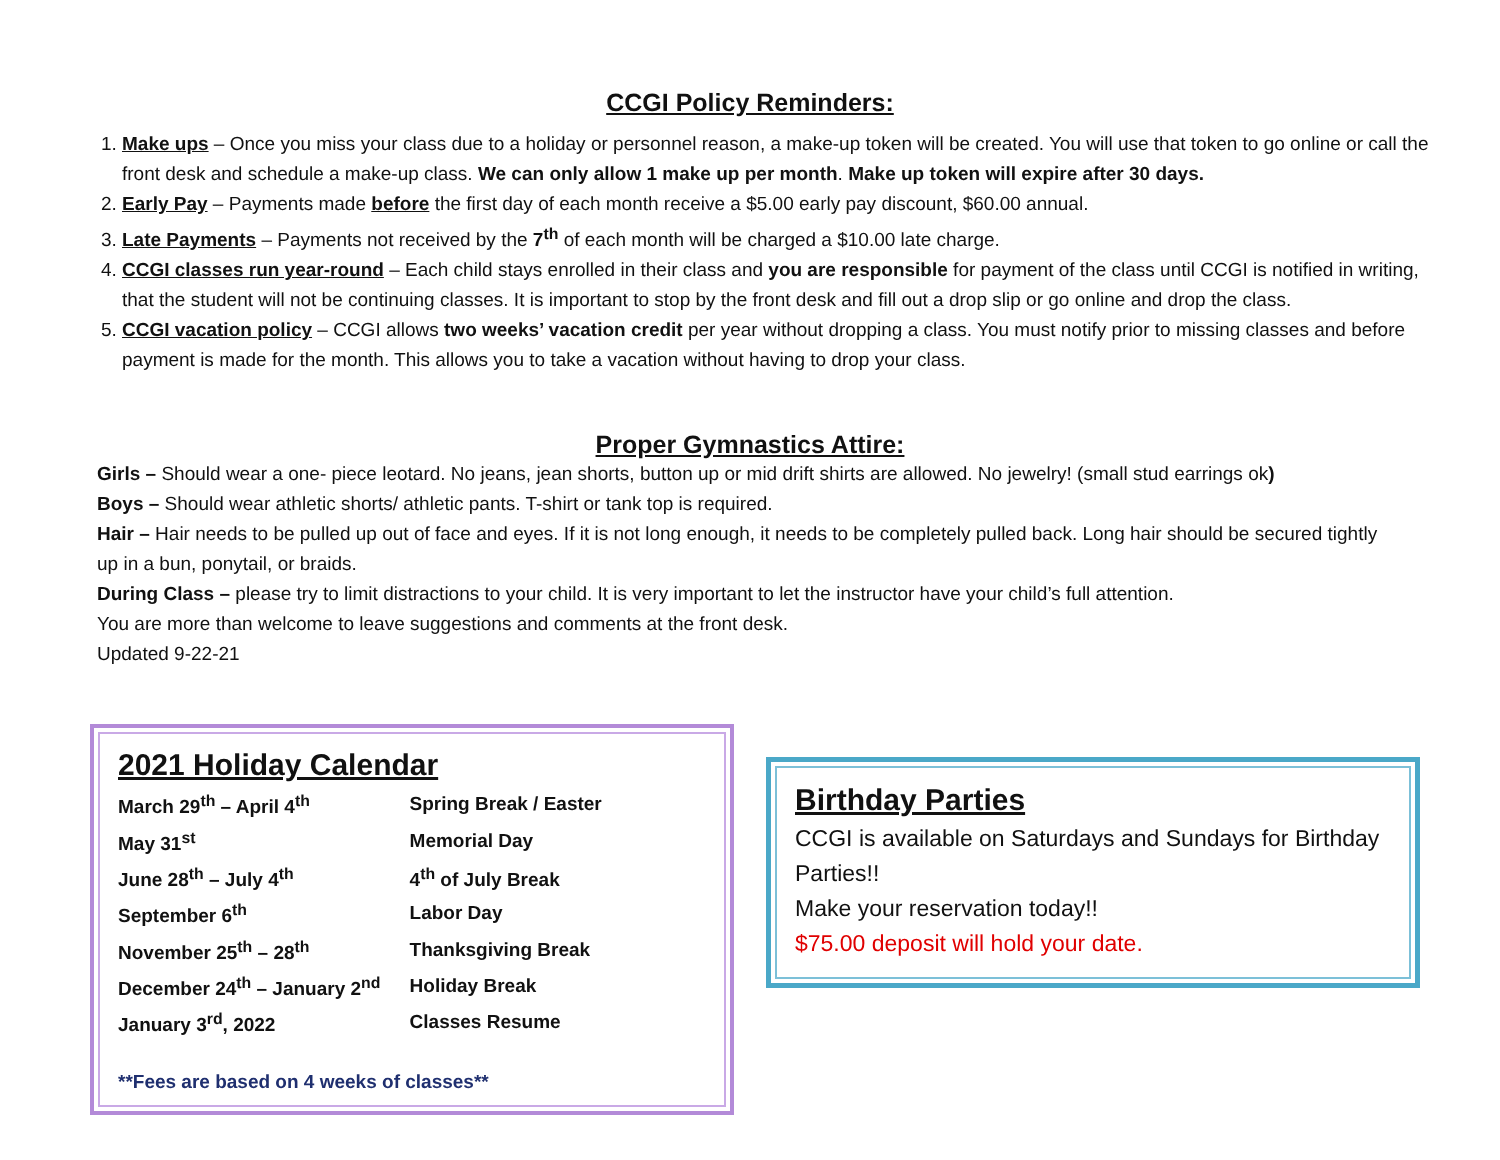CCGI Policy Reminders:
1. Make ups – Once you miss your class due to a holiday or personnel reason, a make-up token will be created. You will use that token to go online or call the front desk and schedule a make-up class. We can only allow 1 make up per month. Make up token will expire after 30 days.
2. Early Pay – Payments made before the first day of each month receive a $5.00 early pay discount, $60.00 annual.
3. Late Payments – Payments not received by the 7<sup>th</sup> of each month will be charged a $10.00 late charge.
4. CCGI classes run year-round – Each child stays enrolled in their class and you are responsible for payment of the class until CCGI is notified in writing, that the student will not be continuing classes. It is important to stop by the front desk and fill out a drop slip or go online and drop the class.
5. CCGI vacation policy – CCGI allows two weeks’ vacation credit per year without dropping a class. You must notify prior to missing classes and before payment is made for the month. This allows you to take a vacation without having to drop your class.
Proper Gymnastics Attire:
Girls – Should wear a one- piece leotard. No jeans, jean shorts, button up or mid drift shirts are allowed. No jewelry! (small stud earrings ok)
Boys – Should wear athletic shorts/ athletic pants. T-shirt or tank top is required.
Hair – Hair needs to be pulled up out of face and eyes. If it is not long enough, it needs to be completely pulled back. Long hair should be secured tightly up in a bun, ponytail, or braids.
During Class – please try to limit distractions to your child. It is very important to let the instructor have your child’s full attention.
You are more than welcome to leave suggestions and comments at the front desk.
Updated 9-22-21
2021 Holiday Calendar
| March 29<sup>th</sup> – April 4<sup>th</sup> | Spring Break / Easter |
| May 31<sup>st</sup> | Memorial Day |
| June 28<sup>th</sup> – July 4<sup>th</sup> | 4<sup>th</sup> of July Break |
| September 6<sup>th</sup> | Labor Day |
| November 25<sup>th</sup> – 28<sup>th</sup> | Thanksgiving Break |
| December 24<sup>th</sup> – January 2<sup>nd</sup> | Holiday Break |
| January 3<sup>rd</sup>, 2022 | Classes Resume |
**Fees are based on 4 weeks of classes**
Birthday Parties
CCGI is available on Saturdays and Sundays for Birthday Parties!!
Make your reservation today!!
$75.00 deposit will hold your date.